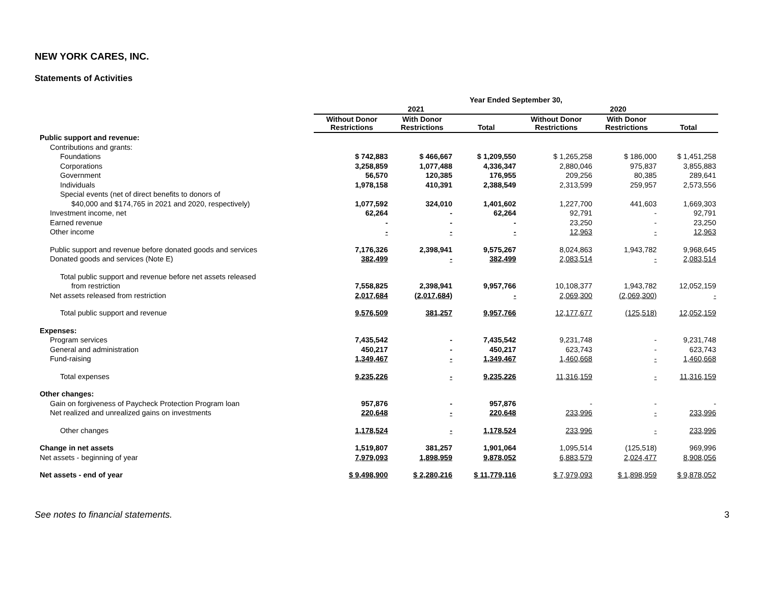NEW YORK CARES, INC.
Statements of Activities
| | Year Ended September 30, | | | | | |
| --- | --- | --- | --- | --- | --- | --- |
| | 2021 | | | 2020 | | |
| | Without Donor Restrictions | With Donor Restrictions | Total | Without Donor Restrictions | With Donor Restrictions | Total |
| Public support and revenue: | | | | | | |
| Contributions and grants: | | | | | | |
| Foundations | $ 742,883 | $ 466,667 | $ 1,209,550 | $ 1,265,258 | $ 186,000 | $ 1,451,258 |
| Corporations | 3,258,859 | 1,077,488 | 4,336,347 | 2,880,046 | 975,837 | 3,855,883 |
| Government | 56,570 | 120,385 | 176,955 | 209,256 | 80,385 | 289,641 |
| Individuals | 1,978,158 | 410,391 | 2,388,549 | 2,313,599 | 259,957 | 2,573,556 |
| Special events (net of direct benefits to donors of | | | | | | |
| $40,000 and $174,765 in 2021 and 2020, respectively) | 1,077,592 | 324,010 | 1,401,602 | 1,227,700 | 441,603 | 1,669,303 |
| Investment income, net | 62,264 | - | 62,264 | 92,791 | - | 92,791 |
| Earned revenue | - | - | - | 23,250 | - | 23,250 |
| Other income | - | - | - | 12,963 | - | 12,963 |
| Public support and revenue before donated goods and services | 7,176,326 | 2,398,941 | 9,575,267 | 8,024,863 | 1,943,782 | 9,968,645 |
| Donated goods and services (Note E) | 382,499 | - | 382,499 | 2,083,514 | - | 2,083,514 |
| Total public support and revenue before net assets released | | | | | | |
| from restriction | 7,558,825 | 2,398,941 | 9,957,766 | 10,108,377 | 1,943,782 | 12,052,159 |
| Net assets released from restriction | 2,017,684 | (2,017,684) | - | 2,069,300 | (2,069,300) | - |
| Total public support and revenue | 9,576,509 | 381,257 | 9,957,766 | 12,177,677 | (125,518) | 12,052,159 |
| Expenses: | | | | | | |
| Program services | 7,435,542 | - | 7,435,542 | 9,231,748 | - | 9,231,748 |
| General and administration | 450,217 | - | 450,217 | 623,743 | - | 623,743 |
| Fund-raising | 1,349,467 | - | 1,349,467 | 1,460,668 | - | 1,460,668 |
| Total expenses | 9,235,226 | - | 9,235,226 | 11,316,159 | - | 11,316,159 |
| Other changes: | | | | | | |
| Gain on forgiveness of Paycheck Protection Program loan | 957,876 | - | 957,876 | - | - | - |
| Net realized and unrealized gains on investments | 220,648 | - | 220,648 | 233,996 | - | 233,996 |
| Other changes | 1,178,524 | - | 1,178,524 | 233,996 | - | 233,996 |
| Change in net assets | 1,519,807 | 381,257 | 1,901,064 | 1,095,514 | (125,518) | 969,996 |
| Net assets - beginning of year | 7,979,093 | 1,898,959 | 9,878,052 | 6,883,579 | 2,024,477 | 8,908,056 |
| Net assets - end of year | $ 9,498,900 | $ 2,280,216 | $ 11,779,116 | $ 7,979,093 | $ 1,898,959 | $ 9,878,052 |
See notes to financial statements. 3